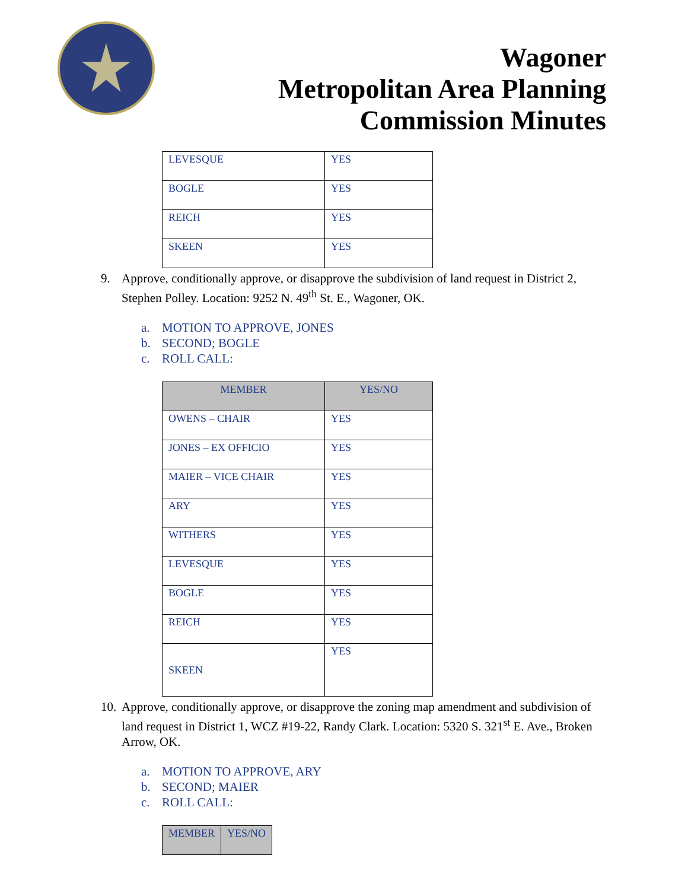Wagoner
Metropolitan Area Planning
Commission Minutes
| LEVESQUE | YES |
| BOGLE | YES |
| REICH | YES |
| SKEEN | YES |
9. Approve, conditionally approve, or disapprove the subdivision of land request in District 2, Stephen Polley. Location: 9252 N. 49<sup>th</sup> St. E., Wagoner, OK.
a. MOTION TO APPROVE, JONES
b. SECOND; BOGLE
c. ROLL CALL:
| MEMBER | YES/NO |
| --- | --- |
| OWENS – CHAIR | YES |
| JONES – EX OFFICIO | YES |
| MAIER – VICE CHAIR | YES |
| ARY | YES |
| WITHERS | YES |
| LEVESQUE | YES |
| BOGLE | YES |
| REICH | YES |
| SKEEN | YES |
10. Approve, conditionally approve, or disapprove the zoning map amendment and subdivision of land request in District 1, WCZ #19-22, Randy Clark. Location: 5320 S. 321<sup>st</sup> E. Ave., Broken Arrow, OK.
a. MOTION TO APPROVE, ARY
b. SECOND; MAIER
c. ROLL CALL:
| MEMBER | YES/NO |
| --- | --- |